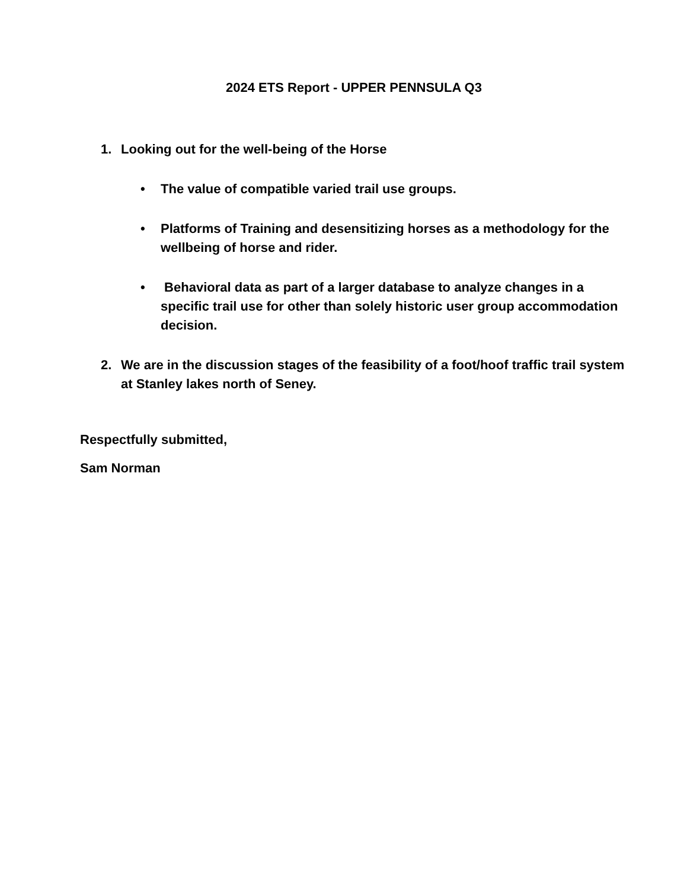2024 ETS Report - UPPER PENNSULA Q3
1. Looking out for the well-being of the Horse
• The value of compatible varied trail use groups.
• Platforms of Training and desensitizing horses as a methodology for the wellbeing of horse and rider.
• Behavioral data as part of a larger database to analyze changes in a specific trail use for other than solely historic user group accommodation decision.
2. We are in the discussion stages of the feasibility of a foot/hoof traffic trail system at Stanley lakes north of Seney.
Respectfully submitted,
Sam Norman